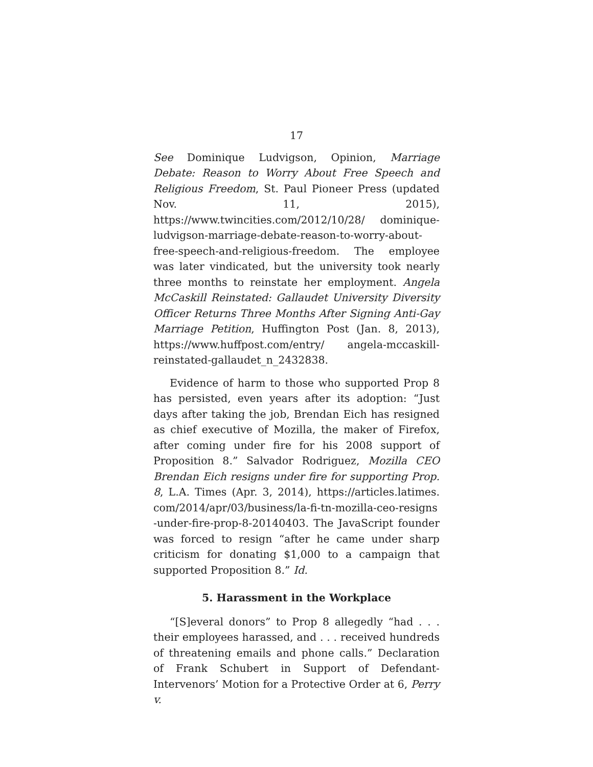17
See Dominique Ludvigson, Opinion, Marriage Debate: Reason to Worry About Free Speech and Religious Freedom, St. Paul Pioneer Press (updated Nov. 11, 2015), https://www.twincities.com/2012/10/28/ dominique-ludvigson-marriage-debate-reason-to-worry-about-free-speech-and-religious-freedom. The employee was later vindicated, but the university took nearly three months to reinstate her employment. Angela McCaskill Reinstated: Gallaudet University Diversity Officer Returns Three Months After Signing Anti-Gay Marriage Petition, Huffington Post (Jan. 8, 2013), https://www.huffpost.com/entry/ angela-mccaskill-reinstated-gallaudet_n_2432838.
Evidence of harm to those who supported Prop 8 has persisted, even years after its adoption: “Just days after taking the job, Brendan Eich has resigned as chief executive of Mozilla, the maker of Firefox, after coming under fire for his 2008 support of Proposition 8.” Salvador Rodriguez, Mozilla CEO Brendan Eich resigns under fire for supporting Prop. 8, L.A. Times (Apr. 3, 2014), https://articles.latimes. com/2014/apr/03/business/la-fi-tn-mozilla-ceo-resigns -under-fire-prop-8-20140403. The JavaScript founder was forced to resign “after he came under sharp criticism for donating $1,000 to a campaign that supported Proposition 8.” Id.
5. Harassment in the Workplace
“[S]everal donors” to Prop 8 allegedly “had . . . their employees harassed, and . . . received hundreds of threatening emails and phone calls.” Declaration of Frank Schubert in Support of Defendant-Intervenors’ Motion for a Protective Order at 6, Perry v.